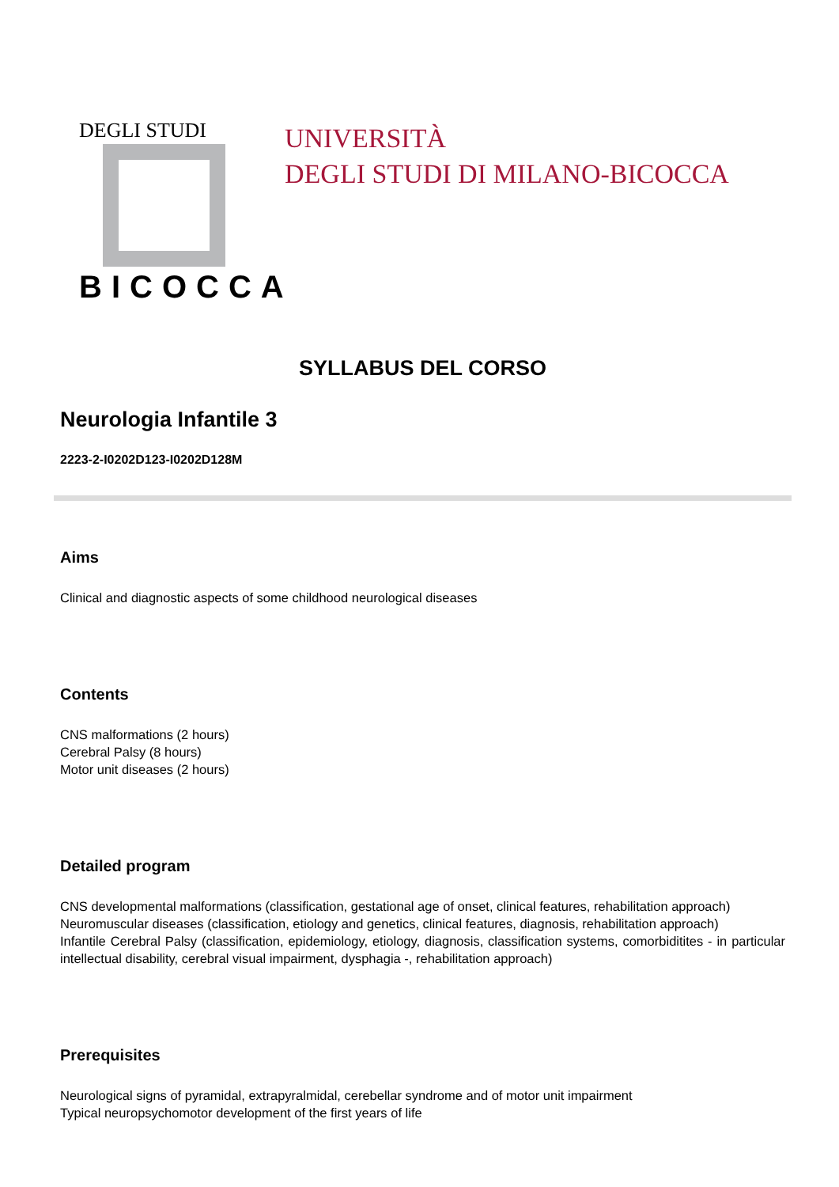DEGLI STUDI
BICOCCA
UNIVERSITÀ
DEGLI STUDI DI MILANO-BICOCCA
SYLLABUS DEL CORSO
Neurologia Infantile 3
2223-2-I0202D123-I0202D128M
Aims
Clinical and diagnostic aspects of some childhood neurological diseases
Contents
CNS malformations (2 hours)
Cerebral Palsy (8 hours)
Motor unit diseases (2 hours)
Detailed program
CNS developmental malformations (classification, gestational age of onset, clinical features, rehabilitation approach)
Neuromuscular diseases (classification, etiology and genetics, clinical features, diagnosis, rehabilitation approach)
Infantile Cerebral Palsy (classification, epidemiology, etiology, diagnosis, classification systems, comorbiditites - in particular intellectual disability, cerebral visual impairment, dysphagia -, rehabilitation approach)
Prerequisites
Neurological signs of pyramidal, extrapyralmidal, cerebellar syndrome and of motor unit impairment
Typical neuropsychomotor development of the first years of life